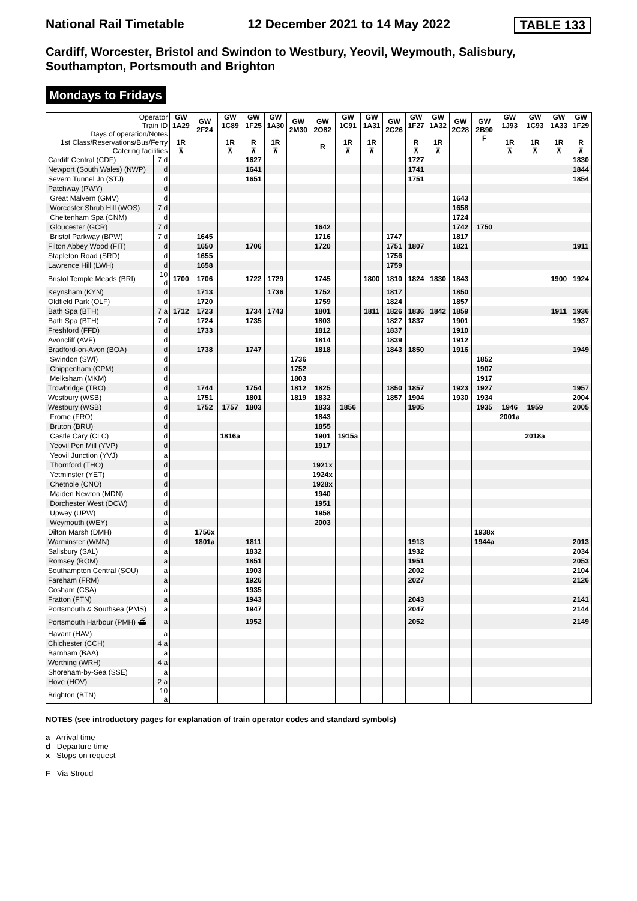National Rail Timetable 12 December 2021 to 14 May 2022 TABLE 133
Cardiff, Worcester, Bristol and Swindon to Westbury, Yeovil, Weymouth, Salisbury, Southampton, Portsmouth and Brighton
Mondays to Fridays
| Operator Train ID Days of operation/Notes 1st Class/Reservations/Bus/Ferry Catering facilities | | GW 1A29 1R ⊼ | GW 2F24 | GW 1C89 1R ⊼ | GW 1F25 R ⊼ | GW 1A30 1R ⊼ | GW 2M30 | GW 2O82 R | GW 1C91 1R ⊼ | GW 1A31 1R ⊼ | GW 2C26 | GW 1F27 R ⊼ | GW 1A32 1R ⊼ | GW 2C28 | GW 2B90 F | GW 1J93 1R ⊼ | GW 1C93 1R ⊼ | GW 1A33 1R ⊼ | GW 1F29 R ⊼ |
| Cardiff Central (CDF) | 7 d | | | | 1627 | | | | | | | 1727 | | | | | | | 1830 |
| Newport (South Wales) (NWP) | d | | | | 1641 | | | | | | | 1741 | | | | | | | 1844 |
| Severn Tunnel Jn (STJ) | d | | | | 1651 | | | | | | | 1751 | | | | | | | 1854 |
| Patchway (PWY) | d | | | | | | | | | | | | | | | | | | |
| Great Malvern (GMV) | d | | | | | | | | | | | | | 1643 | | | | | |
| Worcester Shrub Hill (WOS) | 7 d | | | | | | | | | | | | | 1658 | | | | | |
| Cheltenham Spa (CNM) | d | | | | | | | | | | | | | 1724 | | | | | |
| Gloucester (GCR) | 7 d | | | | | | | 1642 | | | | | | 1742 | 1750 | | | | |
| Bristol Parkway (BPW) | 7 d | | 1645 | | | | | 1716 | | | 1747 | | | 1817 | | | | | |
| Filton Abbey Wood (FIT) | d | | 1650 | | 1706 | | | 1720 | | | 1751 | 1807 | | 1821 | | | | | 1911 |
| Stapleton Road (SRD) | d | | 1655 | | | | | | | | 1756 | | | | | | | | |
| Lawrence Hill (LWH) | d | | 1658 | | | | | | | | 1759 | | | | | | | | |
| Bristol Temple Meads (BRI) | 10 d | 1700 | 1706 | | 1722 | 1729 | | 1745 | | 1800 | 1810 | 1824 | 1830 | 1843 | | | | 1900 | 1924 |
| Keynsham (KYN) | d | | 1713 | | | 1736 | | 1752 | | | 1817 | | | 1850 | | | | | |
| Oldfield Park (OLF) | d | | 1720 | | | | | 1759 | | | 1824 | | | 1857 | | | | | |
| Bath Spa (BTH) | 7 a | 1712 | 1723 | | 1734 | 1743 | | 1801 | | 1811 | 1826 | 1836 | 1842 | 1859 | | | | 1911 | 1936 |
| Bath Spa (BTH) | 7 d | | 1724 | | 1735 | | | 1803 | | | 1827 | 1837 | | 1901 | | | | | 1937 |
| Freshford (FFD) | d | | 1733 | | | | | 1812 | | | 1837 | | | 1910 | | | | | |
| Avoncliff (AVF) | d | | | | | | | 1814 | | | 1839 | | | 1912 | | | | | |
| Bradford-on-Avon (BOA) | d | | 1738 | | 1747 | | | 1818 | | | 1843 | 1850 | | 1916 | | | | | 1949 |
| Swindon (SWI) | d | | | | | | 1736 | | | | | | | | 1852 | | | | |
| Chippenham (CPM) | d | | | | | | 1752 | | | | | | | | 1907 | | | | |
| Melksham (MKM) | d | | | | | | 1803 | | | | | | | | 1917 | | | | |
| Trowbridge (TRO) | d | | 1744 | | 1754 | | 1812 | 1825 | | | 1850 | 1857 | | 1923 | 1927 | | | | 1957 |
| Westbury (WSB) | a | | 1751 | | 1801 | | 1819 | 1832 | | | 1857 | 1904 | | 1930 | 1934 | | | | 2004 |
| Westbury (WSB) | d | | 1752 | 1757 | 1803 | | | 1833 | 1856 | | | 1905 | | | 1935 | 1946 | 1959 | | 2005 |
| Frome (FRO) | d | | | | | | | 1843 | | | | | | | | 2001a | | | |
| Bruton (BRU) | d | | | | | | | 1855 | | | | | | | | | | | |
| Castle Cary (CLC) | d | | | 1816a | | | | 1901 | 1915a | | | | | | | | 2018a | | |
| Yeovil Pen Mill (YVP) | d | | | | | | | 1917 | | | | | | | | | | | |
| Yeovil Junction (YVJ) | a | | | | | | | | | | | | | | | | | | |
| Thornford (THO) | d | | | | | | | 1921x | | | | | | | | | | | |
| Yetminster (YET) | d | | | | | | | 1924x | | | | | | | | | | | |
| Chetnole (CNO) | d | | | | | | | 1928x | | | | | | | | | | | |
| Maiden Newton (MDN) | d | | | | | | | 1940 | | | | | | | | | | | |
| Dorchester West (DCW) | d | | | | | | | 1951 | | | | | | | | | | | |
| Upwey (UPW) | d | | | | | | | 1958 | | | | | | | | | | | |
| Weymouth (WEY) | a | | | | | | | 2003 | | | | | | | | | | | |
| Dilton Marsh (DMH) | d | | 1756x | | | | | | | | | | | | 1938x | | | | |
| Warminster (WMN) | d | | 1801a | | 1811 | | | | | | | 1913 | | | 1944a | | | | 2013 |
| Salisbury (SAL) | a | | | | 1832 | | | | | | | 1932 | | | | | | | 2034 |
| Romsey (ROM) | a | | | | 1851 | | | | | | | 1951 | | | | | | | 2053 |
| Southampton Central (SOU) | a | | | | 1903 | | | | | | | 2002 | | | | | | | 2104 |
| Fareham (FRM) | a | | | | 1926 | | | | | | | 2027 | | | | | | | 2126 |
| Cosham (CSA) | a | | | | 1935 | | | | | | | | | | | | | | |
| Fratton (FTN) | a | | | | 1943 | | | | | | | 2043 | | | | | | | 2141 |
| Portsmouth & Southsea (PMS) | a | | | | 1947 | | | | | | | 2047 | | | | | | | 2144 |
| Portsmouth Harbour (PMH) ⛴ | a | | | | 1952 | | | | | | | 2052 | | | | | | | 2149 |
| Havant (HAV) | a | | | | | | | | | | | | | | | | | | |
| Chichester (CCH) | 4 a | | | | | | | | | | | | | | | | | | |
| Barnham (BAA) | a | | | | | | | | | | | | | | | | | | |
| Worthing (WRH) | 4 a | | | | | | | | | | | | | | | | | | |
| Shoreham-by-Sea (SSE) | a | | | | | | | | | | | | | | | | | | |
| Hove (HOV) | 2 a | | | | | | | | | | | | | | | | | | |
| Brighton (BTN) | 10 a | | | | | | | | | | | | | | | | | | |
NOTES (see introductory pages for explanation of train operator codes and standard symbols)
a Arrival time
d Departure time
x Stops on request
F Via Stroud